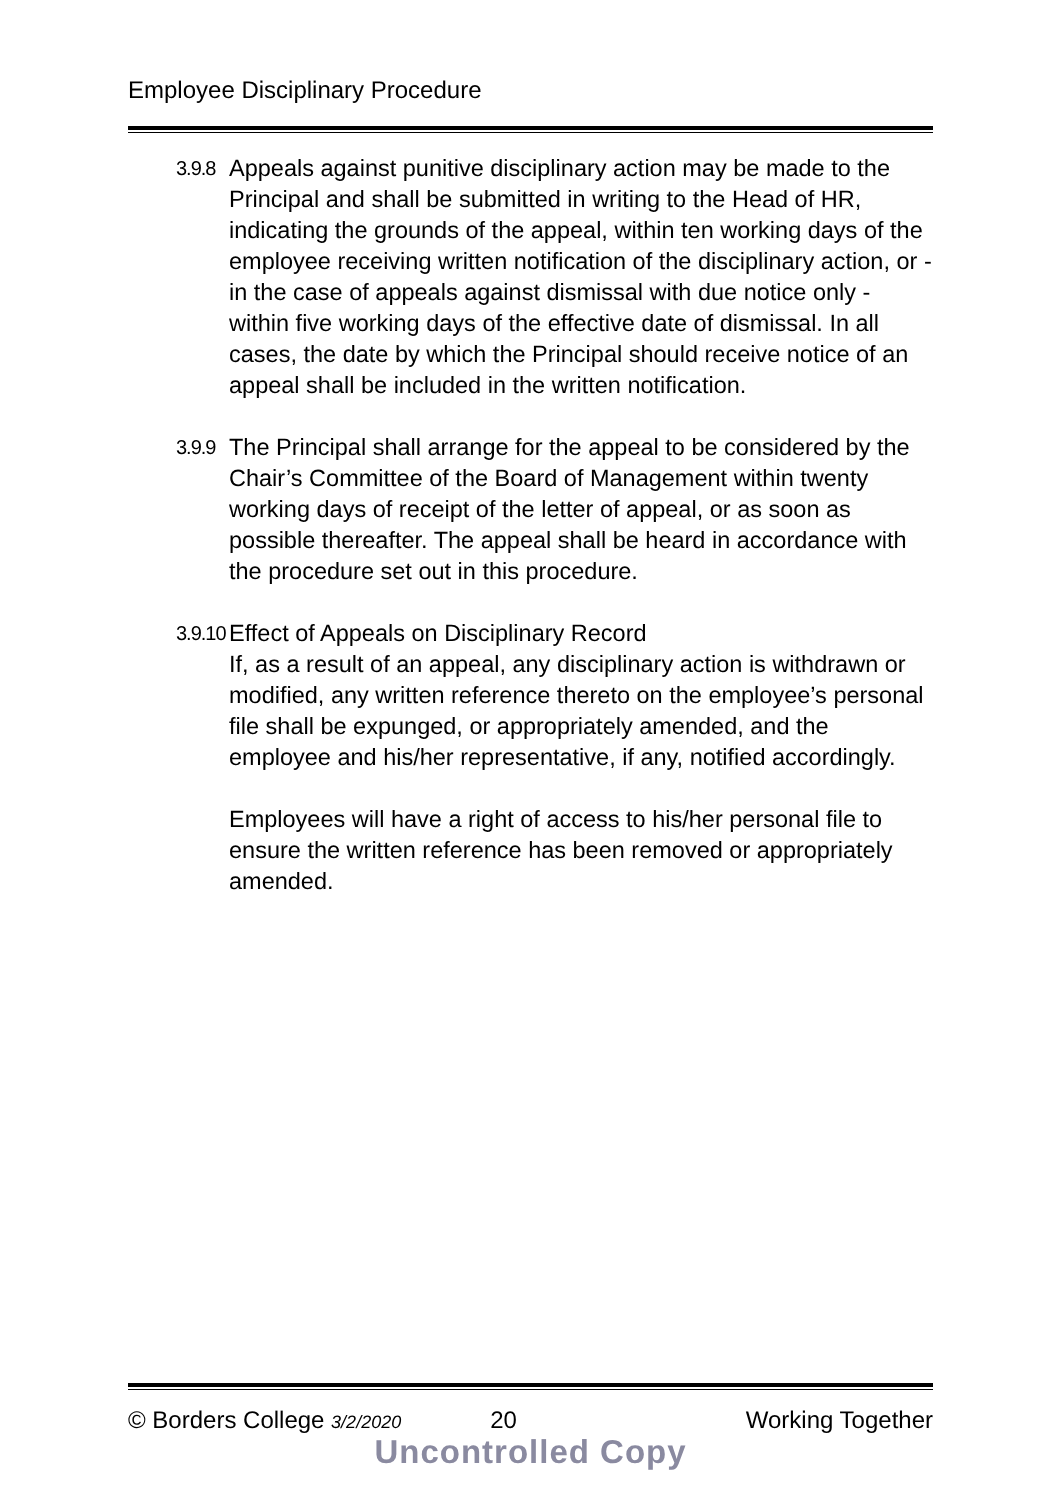Employee Disciplinary Procedure
3.9.8
Appeals against punitive disciplinary action may be made to the Principal and shall be submitted in writing to the Head of HR, indicating the grounds of the appeal, within ten working days of the employee receiving written notification of the disciplinary action, or - in the case of appeals against dismissal with due notice only - within five working days of the effective date of dismissal. In all cases, the date by which the Principal should receive notice of an appeal shall be included in the written notification.
3.9.9
The Principal shall arrange for the appeal to be considered by the Chair’s Committee of the Board of Management within twenty working days of receipt of the letter of appeal, or as soon as possible thereafter. The appeal shall be heard in accordance with the procedure set out in this procedure.
3.9.10
Effect of Appeals on Disciplinary Record
If, as a result of an appeal, any disciplinary action is withdrawn or modified, any written reference thereto on the employee’s personal file shall be expunged, or appropriately amended, and the employee and his/her representative, if any, notified accordingly.
Employees will have a right of access to his/her personal file to ensure the written reference has been removed or appropriately amended.
© Borders College 3/2/2020 20 Working Together
Uncontrolled Copy